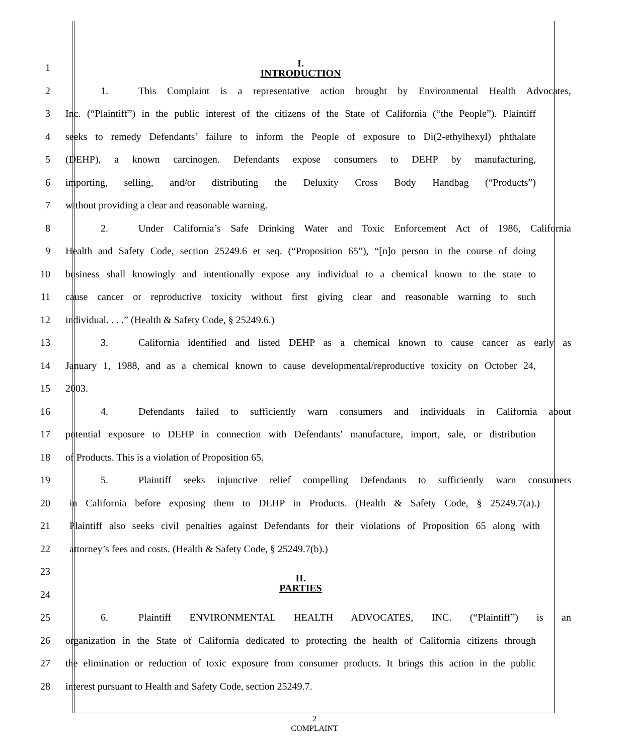1
I.
INTRODUCTION
2
1. This Complaint is a representative action brought by Environmental Health Advocates,
3
Inc. (“Plaintiff”) in the public interest of the citizens of the State of California (“the People”). Plaintiff
4
seeks to remedy Defendants’ failure to inform the People of exposure to Di(2-ethylhexyl) phthalate
5
(DEHP), a known carcinogen. Defendants expose consumers to DEHP by manufacturing,
6
importing, selling, and/or distributing the Deluxity Cross Body Handbag (“Products”)
7 without providing a clear and reasonable warning.
8
2. Under California’s Safe Drinking Water and Toxic Enforcement Act of 1986, California
9
Health and Safety Code, section 25249.6 et seq. (“Proposition 65”), “[n]o person in the course of doing
10
business shall knowingly and intentionally expose any individual to a chemical known to the state to
11
cause cancer or reproductive toxicity without first giving clear and reasonable warning to such
12 individual. . . .” (Health & Safety Code, § 25249.6.)
13
3. California identified and listed DEHP as a chemical known to cause cancer as early as
14
January 1, 1988, and as a chemical known to cause developmental/reproductive toxicity on October 24,
15 2003.
16
4. Defendants failed to sufficiently warn consumers and individuals in California about
17
potential exposure to DEHP in connection with Defendants’ manufacture, import, sale, or distribution
18 of Products. This is a violation of Proposition 65.
19
5. Plaintiff seeks injunctive relief compelling Defendants to sufficiently warn consumers
20
in California before exposing them to DEHP in Products. (Health & Safety Code, § 25249.7(a).)
21
Plaintiff also seeks civil penalties against Defendants for their violations of Proposition 65 along with
22 attorney’s fees and costs. (Health & Safety Code, § 25249.7(b).)
23
II.
PARTIES
24
25 6. Plaintiff ENVIRONMENTAL HEALTH ADVOCATES, INC. (“Plaintiff”) is an
26
organization in the State of California dedicated to protecting the health of California citizens through
27
the elimination or reduction of toxic exposure from consumer products. It brings this action in the public
28 interest pursuant to Health and Safety Code, section 25249.7.
2
COMPLAINT